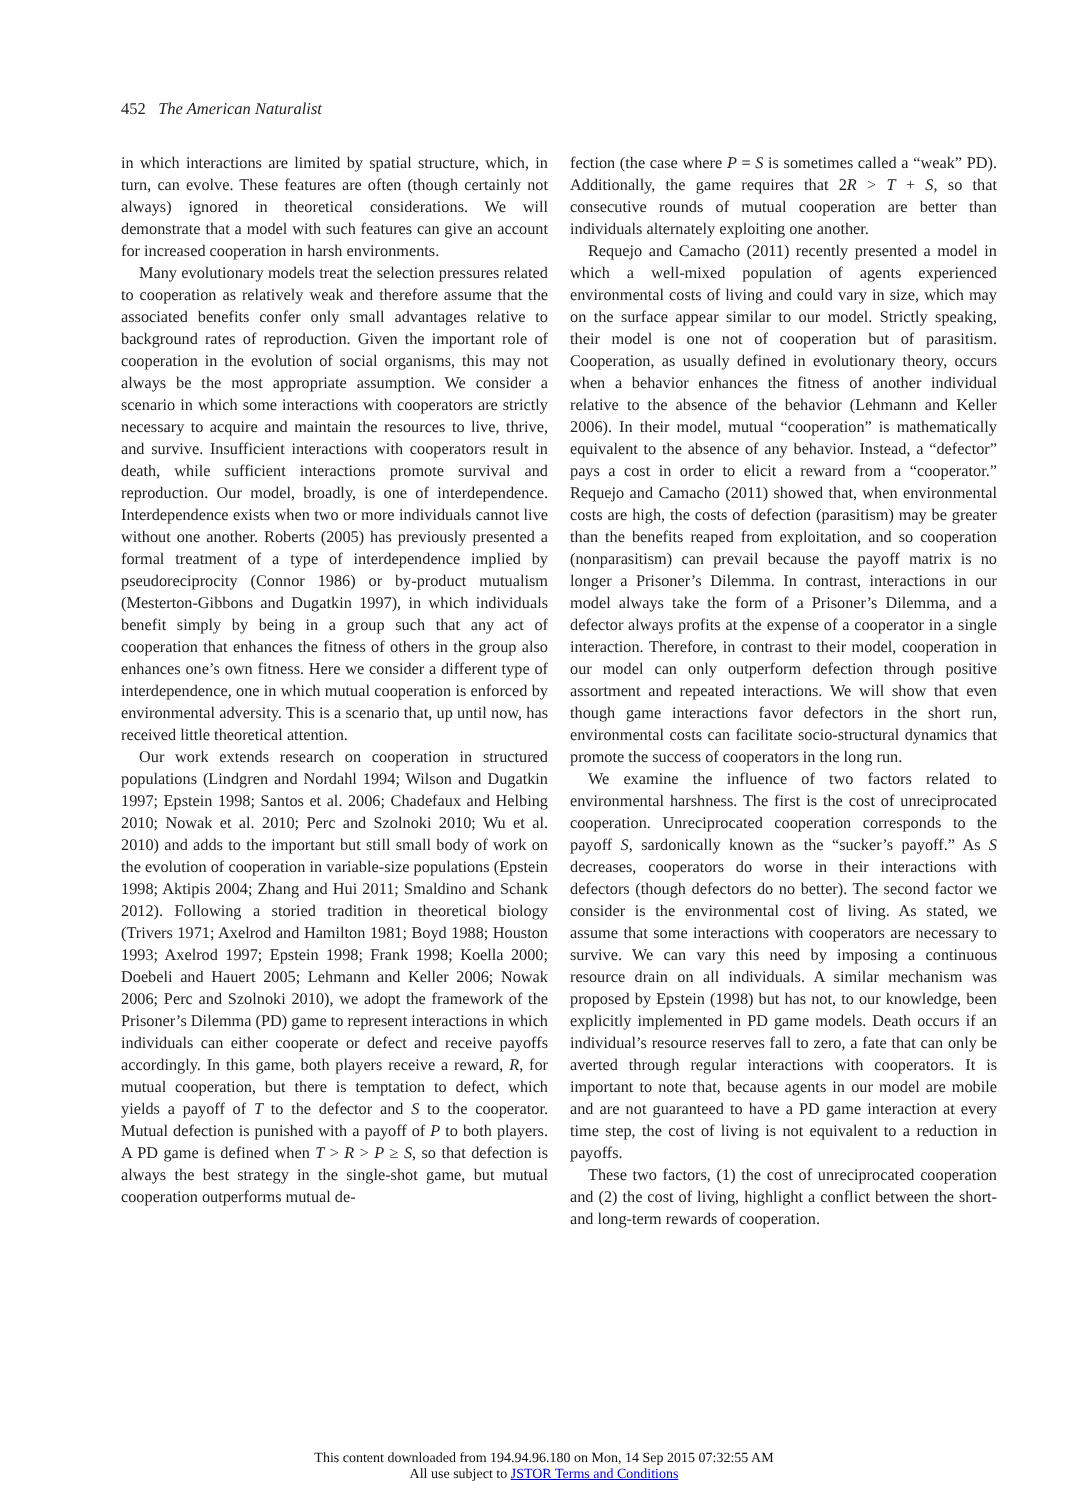452 The American Naturalist
in which interactions are limited by spatial structure, which, in turn, can evolve. These features are often (though certainly not always) ignored in theoretical considerations. We will demonstrate that a model with such features can give an account for increased cooperation in harsh environments.
Many evolutionary models treat the selection pressures related to cooperation as relatively weak and therefore assume that the associated benefits confer only small advantages relative to background rates of reproduction. Given the important role of cooperation in the evolution of social organisms, this may not always be the most appropriate assumption. We consider a scenario in which some interactions with cooperators are strictly necessary to acquire and maintain the resources to live, thrive, and survive. Insufficient interactions with cooperators result in death, while sufficient interactions promote survival and reproduction. Our model, broadly, is one of interdependence. Interdependence exists when two or more individuals cannot live without one another. Roberts (2005) has previously presented a formal treatment of a type of interdependence implied by pseudoreciprocity (Connor 1986) or by-product mutualism (Mesterton-Gibbons and Dugatkin 1997), in which individuals benefit simply by being in a group such that any act of cooperation that enhances the fitness of others in the group also enhances one’s own fitness. Here we consider a different type of interdependence, one in which mutual cooperation is enforced by environmental adversity. This is a scenario that, up until now, has received little theoretical attention.
Our work extends research on cooperation in structured populations (Lindgren and Nordahl 1994; Wilson and Dugatkin 1997; Epstein 1998; Santos et al. 2006; Chadefaux and Helbing 2010; Nowak et al. 2010; Perc and Szolnoki 2010; Wu et al. 2010) and adds to the important but still small body of work on the evolution of cooperation in variable-size populations (Epstein 1998; Aktipis 2004; Zhang and Hui 2011; Smaldino and Schank 2012). Following a storied tradition in theoretical biology (Trivers 1971; Axelrod and Hamilton 1981; Boyd 1988; Houston 1993; Axelrod 1997; Epstein 1998; Frank 1998; Koella 2000; Doebeli and Hauert 2005; Lehmann and Keller 2006; Nowak 2006; Perc and Szolnoki 2010), we adopt the framework of the Prisoner’s Dilemma (PD) game to represent interactions in which individuals can either cooperate or defect and receive payoffs accordingly. In this game, both players receive a reward, R, for mutual cooperation, but there is temptation to defect, which yields a payoff of T to the defector and S to the cooperator. Mutual defection is punished with a payoff of P to both players. A PD game is defined when T > R > P ≥ S, so that defection is always the best strategy in the single-shot game, but mutual cooperation outperforms mutual de-
fection (the case where P = S is sometimes called a “weak” PD). Additionally, the game requires that 2R > T + S, so that consecutive rounds of mutual cooperation are better than individuals alternately exploiting one another.
Requejo and Camacho (2011) recently presented a model in which a well-mixed population of agents experienced environmental costs of living and could vary in size, which may on the surface appear similar to our model. Strictly speaking, their model is one not of cooperation but of parasitism. Cooperation, as usually defined in evolutionary theory, occurs when a behavior enhances the fitness of another individual relative to the absence of the behavior (Lehmann and Keller 2006). In their model, mutual “cooperation” is mathematically equivalent to the absence of any behavior. Instead, a “defector” pays a cost in order to elicit a reward from a “cooperator.” Requejo and Camacho (2011) showed that, when environmental costs are high, the costs of defection (parasitism) may be greater than the benefits reaped from exploitation, and so cooperation (nonparasitism) can prevail because the payoff matrix is no longer a Prisoner’s Dilemma. In contrast, interactions in our model always take the form of a Prisoner’s Dilemma, and a defector always profits at the expense of a cooperator in a single interaction. Therefore, in contrast to their model, cooperation in our model can only outperform defection through positive assortment and repeated interactions. We will show that even though game interactions favor defectors in the short run, environmental costs can facilitate socio-structural dynamics that promote the success of cooperators in the long run.
We examine the influence of two factors related to environmental harshness. The first is the cost of unreciprocated cooperation. Unreciprocated cooperation corresponds to the payoff S, sardonically known as the “sucker’s payoff.” As S decreases, cooperators do worse in their interactions with defectors (though defectors do no better). The second factor we consider is the environmental cost of living. As stated, we assume that some interactions with cooperators are necessary to survive. We can vary this need by imposing a continuous resource drain on all individuals. A similar mechanism was proposed by Epstein (1998) but has not, to our knowledge, been explicitly implemented in PD game models. Death occurs if an individual’s resource reserves fall to zero, a fate that can only be averted through regular interactions with cooperators. It is important to note that, because agents in our model are mobile and are not guaranteed to have a PD game interaction at every time step, the cost of living is not equivalent to a reduction in payoffs.
These two factors, (1) the cost of unreciprocated cooperation and (2) the cost of living, highlight a conflict between the short- and long-term rewards of cooperation.
This content downloaded from 194.94.96.180 on Mon, 14 Sep 2015 07:32:55 AM
All use subject to JSTOR Terms and Conditions